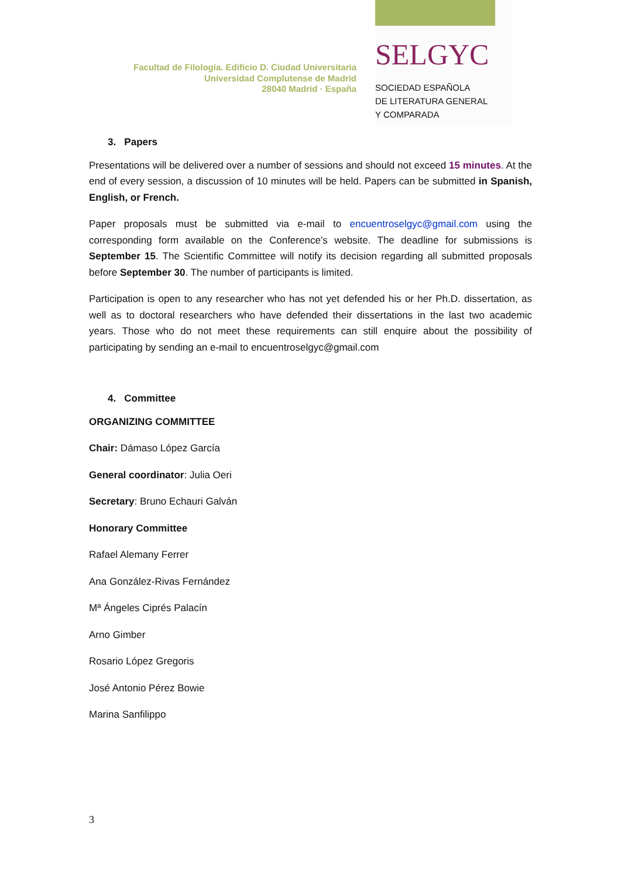Facultad de Filología. Edificio D. Ciudad Universitaria
Universidad Complutense de Madrid
28040 Madrid · España
SELGYC
SOCIEDAD ESPAÑOLA
DE LITERATURA GENERAL
Y COMPARADA
3. Papers
Presentations will be delivered over a number of sessions and should not exceed 15 minutes. At the end of every session, a discussion of 10 minutes will be held. Papers can be submitted in Spanish, English, or French.
Paper proposals must be submitted via e-mail to encuentroselgyc@gmail.com using the corresponding form available on the Conference’s website. The deadline for submissions is September 15. The Scientific Committee will notify its decision regarding all submitted proposals before September 30. The number of participants is limited.
Participation is open to any researcher who has not yet defended his or her Ph.D. dissertation, as well as to doctoral researchers who have defended their dissertations in the last two academic years. Those who do not meet these requirements can still enquire about the possibility of participating by sending an e-mail to encuentroselgyc@gmail.com
4. Committee
ORGANIZING COMMITTEE
Chair: Dámaso López García
General coordinator: Julia Oeri
Secretary: Bruno Echauri Galván
Honorary Committee
Rafael Alemany Ferrer
Ana González-Rivas Fernández
Mª Ángeles Ciprés Palacín
Arno Gimber
Rosario López Gregoris
José Antonio Pérez Bowie
Marina Sanfilippo
3